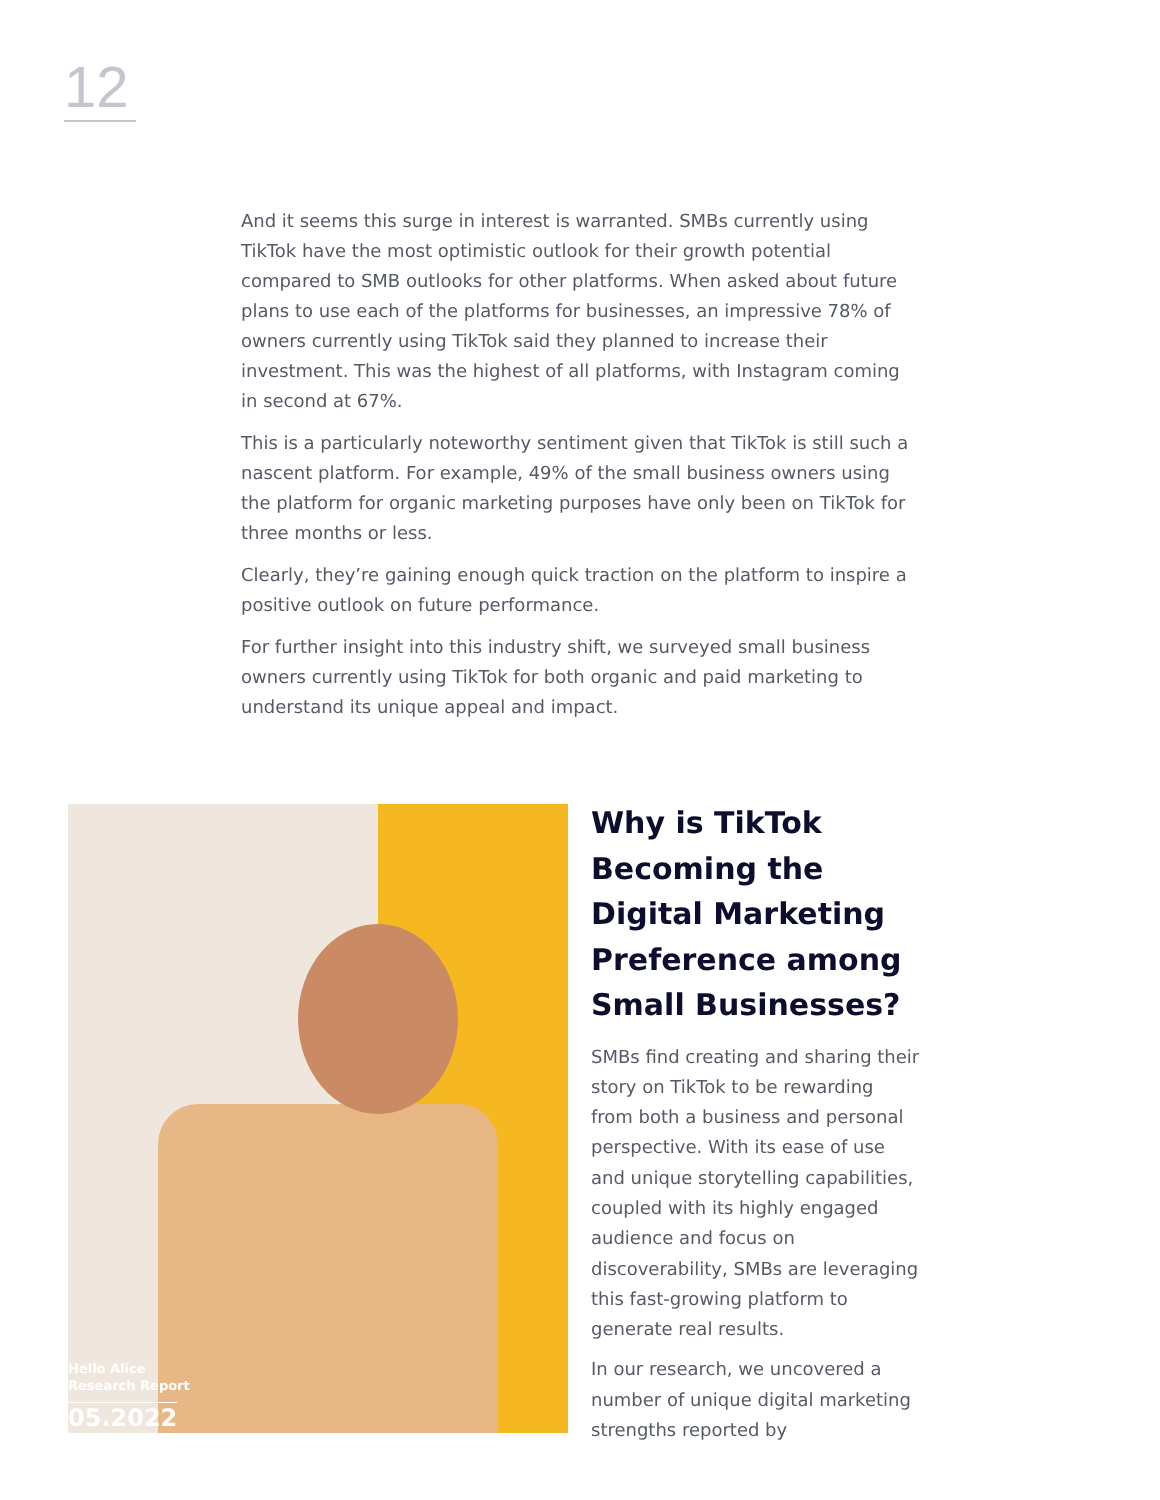12
And it seems this surge in interest is warranted. SMBs currently using TikTok have the most optimistic outlook for their growth potential compared to SMB outlooks for other platforms. When asked about future plans to use each of the platforms for businesses, an impressive 78% of owners currently using TikTok said they planned to increase their investment. This was the highest of all platforms, with Instagram coming in second at 67%.
This is a particularly noteworthy sentiment given that TikTok is still such a nascent platform. For example, 49% of the small business owners using the platform for organic marketing purposes have only been on TikTok for three months or less.
Clearly, they’re gaining enough quick traction on the platform to inspire a positive outlook on future performance.
For further insight into this industry shift, we surveyed small business owners currently using TikTok for both organic and paid marketing to understand its unique appeal and impact.
Hello Alice
Research Report
05.2022
Why is TikTok Becoming the Digital Marketing Preference among Small Businesses?
SMBs find creating and sharing their story on TikTok to be rewarding from both a business and personal perspective. With its ease of use and unique storytelling capabilities, coupled with its highly engaged audience and focus on discoverability, SMBs are leveraging this fast-growing platform to generate real results.
In our research, we uncovered a number of unique digital marketing strengths reported by